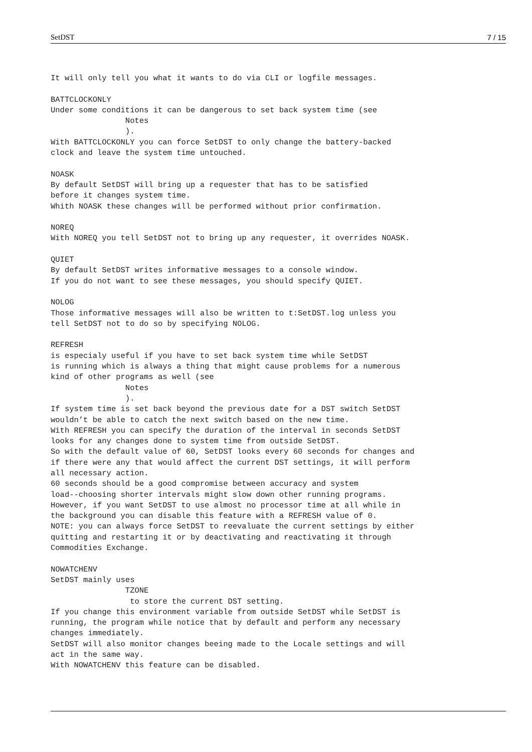SetDST 7 / 15
It will only tell you what it wants to do via CLI or logfile messages.

BATTCLOCKONLY
Under some conditions it can be dangerous to set back system time (see
                Notes
                ).
With BATTCLOCKONLY you can force SetDST to only change the battery-backed
clock and leave the system time untouched.

NOASK
By default SetDST will bring up a requester that has to be satisfied
before it changes system time.
Whith NOASK these changes will be performed without prior confirmation.

NOREQ
With NOREQ you tell SetDST not to bring up any requester, it overrides NOASK.

QUIET
By default SetDST writes informative messages to a console window.
If you do not want to see these messages, you should specify QUIET.

NOLOG
Those informative messages will also be written to t:SetDST.log unless you
tell SetDST not to do so by specifying NOLOG.

REFRESH
is especialy useful if you have to set back system time while SetDST
is running which is always a thing that might cause problems for a numerous
kind of other programs as well (see
                Notes
                ).
If system time is set back beyond the previous date for a DST switch SetDST
wouldn’t be able to catch the next switch based on the new time.
With REFRESH you can specify the duration of the interval in seconds SetDST
looks for any changes done to system time from outside SetDST.
So with the default value of 60, SetDST looks every 60 seconds for changes and
if there were any that would affect the current DST settings, it will perform
all necessary action.
60 seconds should be a good compromise between accuracy and system
load--choosing shorter intervals might slow down other running programs.
However, if you want SetDST to use almost no processor time at all while in
the background you can disable this feature with a REFRESH value of 0.
NOTE: you can always force SetDST to reevaluate the current settings by either
quitting and restarting it or by deactivating and reactivating it through
Commodities Exchange.

NOWATCHENV
SetDST mainly uses
                TZONE
                 to store the current DST setting.
If you change this environment variable from outside SetDST while SetDST is
running, the program while notice that by default and perform any necessary
changes immediately.
SetDST will also monitor changes beeing made to the Locale settings and will
act in the same way.
With NOWATCHENV this feature can be disabled.